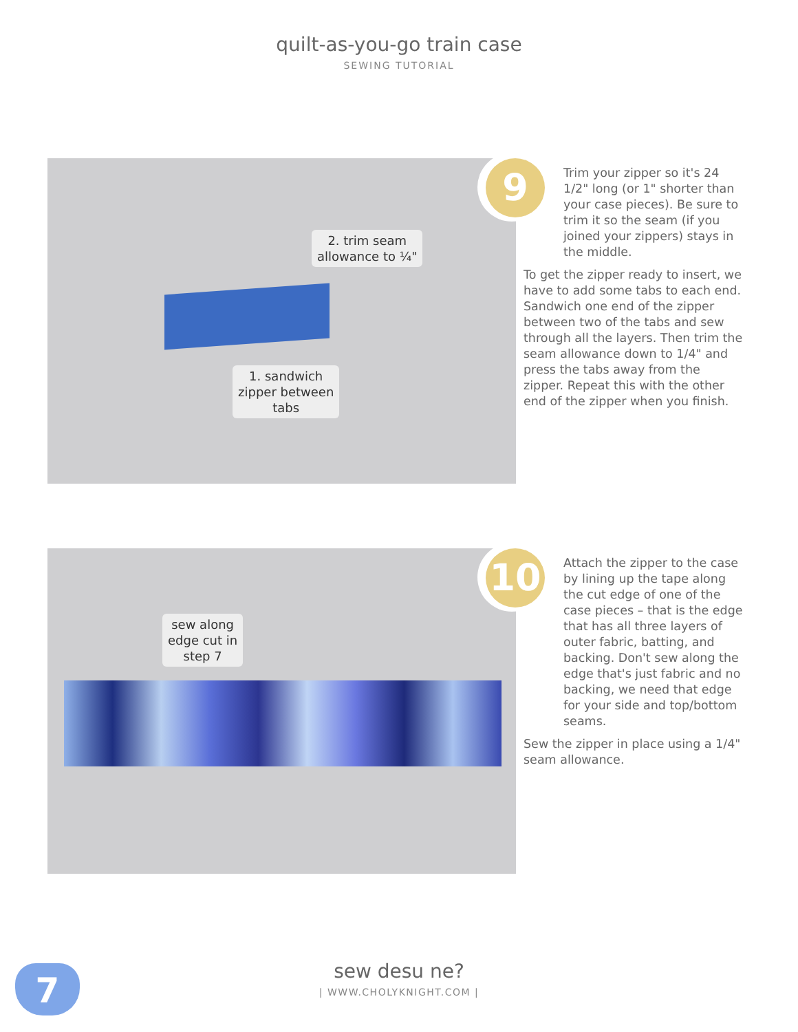quilt-as-you-go train case
SEWING TUTORIAL
2. trim seam
allowance to ¼"
1. sandwich
zipper between
tabs
9
Trim your zipper so it's 24 1/2" long (or 1" shorter than your case pieces). Be sure to trim it so the seam (if you joined your zippers) stays in the middle.
To get the zipper ready to insert, we have to add some tabs to each end. Sandwich one end of the zipper between two of the tabs and sew through all the layers. Then trim the seam allowance down to 1/4" and press the tabs away from the zipper. Repeat this with the other end of the zipper when you finish.
sew along
edge cut in
step 7
10
Attach the zipper to the case by lining up the tape along the cut edge of one of the case pieces – that is the edge that has all three layers of outer fabric, batting, and backing. Don't sew along the edge that's just fabric and no backing, we need that edge for your side and top/bottom seams.
Sew the zipper in place using a 1/4" seam allowance.
7
sew desu ne?
| WWW.CHOLYKNIGHT.COM |